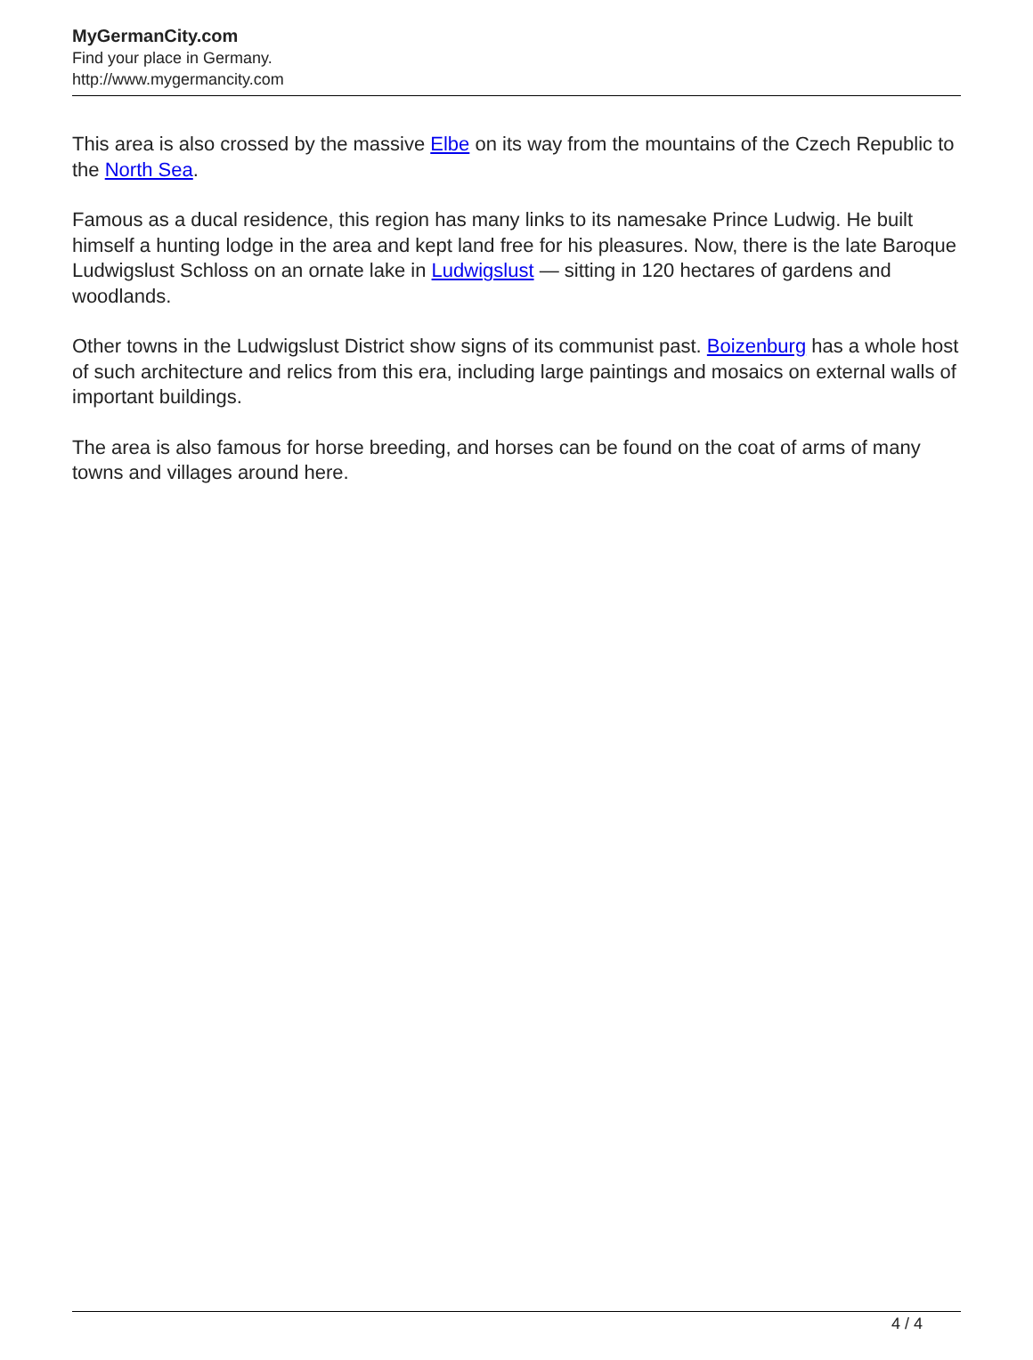MyGermanCity.com
Find your place in Germany.
http://www.mygermancity.com
This area is also crossed by the massive Elbe on its way from the mountains of the Czech Republic to the North Sea.
Famous as a ducal residence, this region has many links to its namesake Prince Ludwig. He built himself a hunting lodge in the area and kept land free for his pleasures. Now, there is the late Baroque Ludwigslust Schloss on an ornate lake in Ludwigslust — sitting in 120 hectares of gardens and woodlands.
Other towns in the Ludwigslust District show signs of its communist past. Boizenburg has a whole host of such architecture and relics from this era, including large paintings and mosaics on external walls of important buildings.
The area is also famous for horse breeding, and horses can be found on the coat of arms of many towns and villages around here.
4 / 4